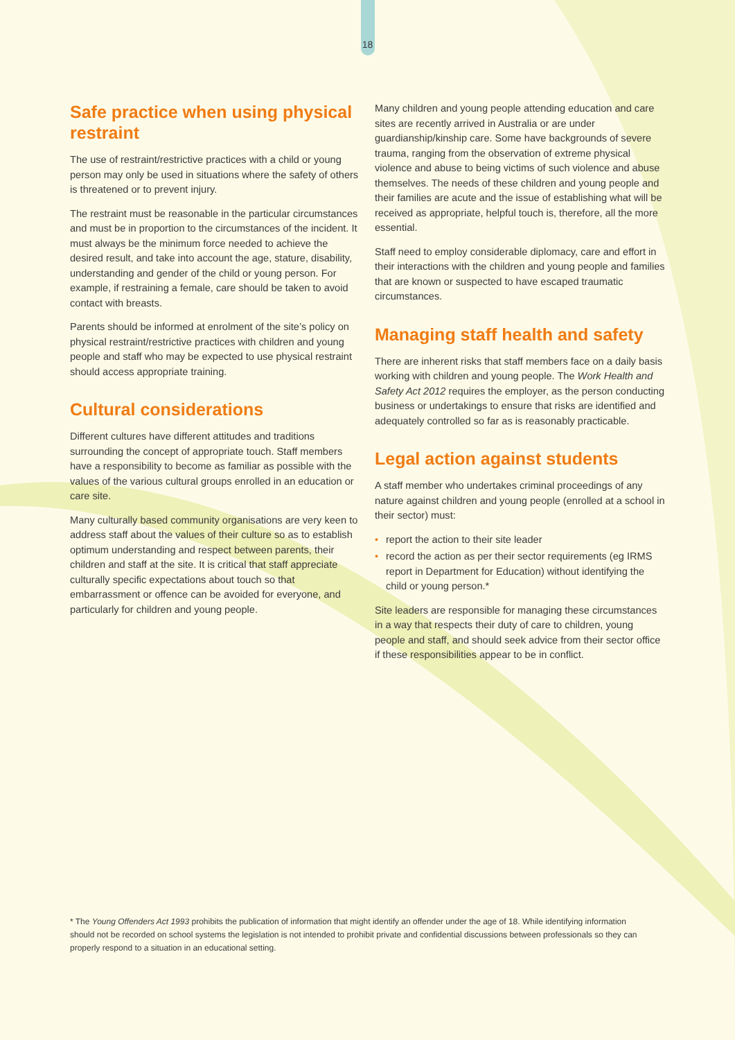18
Safe practice when using physical restraint
The use of restraint/restrictive practices with a child or young person may only be used in situations where the safety of others is threatened or to prevent injury.
The restraint must be reasonable in the particular circumstances and must be in proportion to the circumstances of the incident. It must always be the minimum force needed to achieve the desired result, and take into account the age, stature, disability, understanding and gender of the child or young person. For example, if restraining a female, care should be taken to avoid contact with breasts.
Parents should be informed at enrolment of the site’s policy on physical restraint/restrictive practices with children and young people and staff who may be expected to use physical restraint should access appropriate training.
Cultural considerations
Different cultures have different attitudes and traditions surrounding the concept of appropriate touch. Staff members have a responsibility to become as familiar as possible with the values of the various cultural groups enrolled in an education or care site.
Many culturally based community organisations are very keen to address staff about the values of their culture so as to establish optimum understanding and respect between parents, their children and staff at the site. It is critical that staff appreciate culturally specific expectations about touch so that embarrassment or offence can be avoided for everyone, and particularly for children and young people.
Many children and young people attending education and care sites are recently arrived in Australia or are under guardianship/kinship care. Some have backgrounds of severe trauma, ranging from the observation of extreme physical violence and abuse to being victims of such violence and abuse themselves. The needs of these children and young people and their families are acute and the issue of establishing what will be received as appropriate, helpful touch is, therefore, all the more essential.
Staff need to employ considerable diplomacy, care and effort in their interactions with the children and young people and families that are known or suspected to have escaped traumatic circumstances.
Managing staff health and safety
There are inherent risks that staff members face on a daily basis working with children and young people. The Work Health and Safety Act 2012 requires the employer, as the person conducting business or undertakings to ensure that risks are identified and adequately controlled so far as is reasonably practicable.
Legal action against students
A staff member who undertakes criminal proceedings of any nature against children and young people (enrolled at a school in their sector) must:
• report the action to their site leader
• record the action as per their sector requirements (eg IRMS report in Department for Education) without identifying the child or young person.*
Site leaders are responsible for managing these circumstances in a way that respects their duty of care to children, young people and staff, and should seek advice from their sector office if these responsibilities appear to be in conflict.
* The Young Offenders Act 1993 prohibits the publication of information that might identify an offender under the age of 18. While identifying information should not be recorded on school systems the legislation is not intended to prohibit private and confidential discussions between professionals so they can properly respond to a situation in an educational setting.